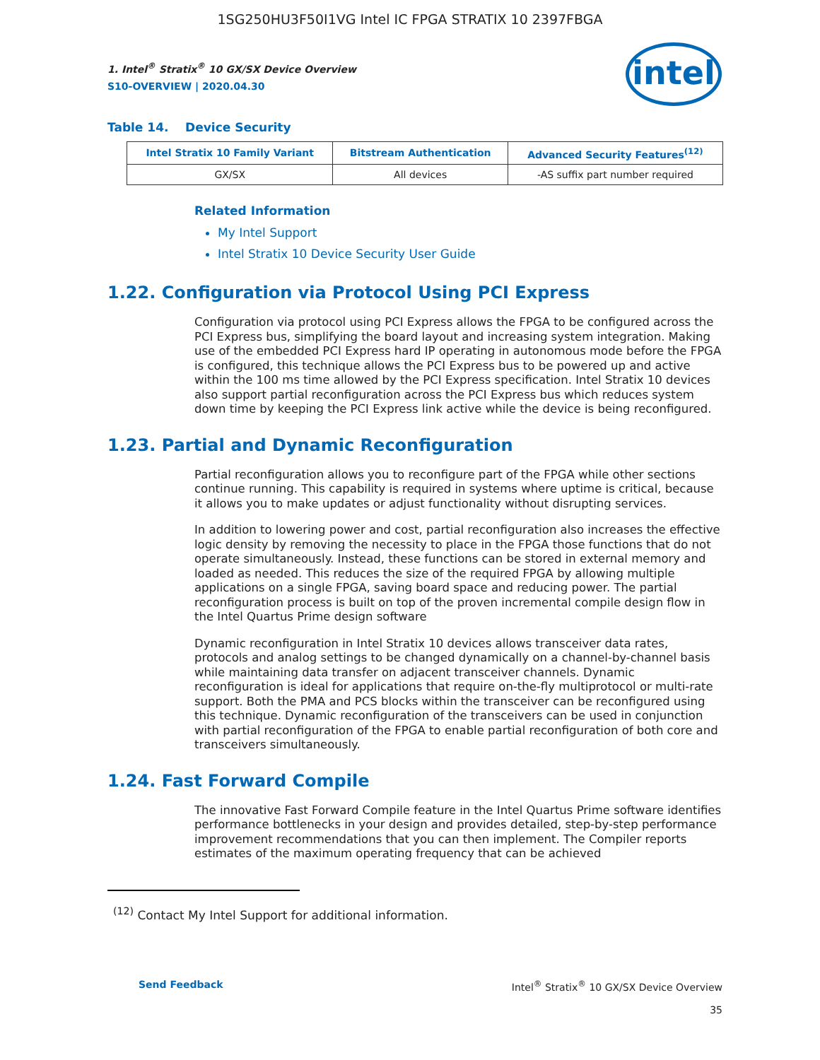1SG250HU3F50I1VG Intel IC FPGA STRATIX 10 2397FBGA
1. Intel<sup>®</sup> Stratix<sup>®</sup> 10 GX/SX Device Overview
S10-OVERVIEW | 2020.04.30
intel
Table 14. Device Security
| Intel Stratix 10 Family Variant | Bitstream Authentication | Advanced Security Features<sup>(12)</sup> |
| --- | --- | --- |
| GX/SX | All devices | -AS suffix part number required |
Related Information
My Intel Support
Intel Stratix 10 Device Security User Guide
1.22. Configuration via Protocol Using PCI Express
Configuration via protocol using PCI Express allows the FPGA to be configured across the PCI Express bus, simplifying the board layout and increasing system integration. Making use of the embedded PCI Express hard IP operating in autonomous mode before the FPGA is configured, this technique allows the PCI Express bus to be powered up and active within the 100 ms time allowed by the PCI Express specification. Intel Stratix 10 devices also support partial reconfiguration across the PCI Express bus which reduces system down time by keeping the PCI Express link active while the device is being reconfigured.
1.23. Partial and Dynamic Reconfiguration
Partial reconfiguration allows you to reconfigure part of the FPGA while other sections continue running. This capability is required in systems where uptime is critical, because it allows you to make updates or adjust functionality without disrupting services.
In addition to lowering power and cost, partial reconfiguration also increases the effective logic density by removing the necessity to place in the FPGA those functions that do not operate simultaneously. Instead, these functions can be stored in external memory and loaded as needed. This reduces the size of the required FPGA by allowing multiple applications on a single FPGA, saving board space and reducing power. The partial reconfiguration process is built on top of the proven incremental compile design flow in the Intel Quartus Prime design software
Dynamic reconfiguration in Intel Stratix 10 devices allows transceiver data rates, protocols and analog settings to be changed dynamically on a channel-by-channel basis while maintaining data transfer on adjacent transceiver channels. Dynamic reconfiguration is ideal for applications that require on-the-fly multiprotocol or multi-rate support. Both the PMA and PCS blocks within the transceiver can be reconfigured using this technique. Dynamic reconfiguration of the transceivers can be used in conjunction with partial reconfiguration of the FPGA to enable partial reconfiguration of both core and transceivers simultaneously.
1.24. Fast Forward Compile
The innovative Fast Forward Compile feature in the Intel Quartus Prime software identifies performance bottlenecks in your design and provides detailed, step-by-step performance improvement recommendations that you can then implement. The Compiler reports estimates of the maximum operating frequency that can be achieved
<sup>(12)</sup> Contact My Intel Support for additional information.
Send Feedback Intel<sup>®</sup> Stratix<sup>®</sup> 10 GX/SX Device Overview
35